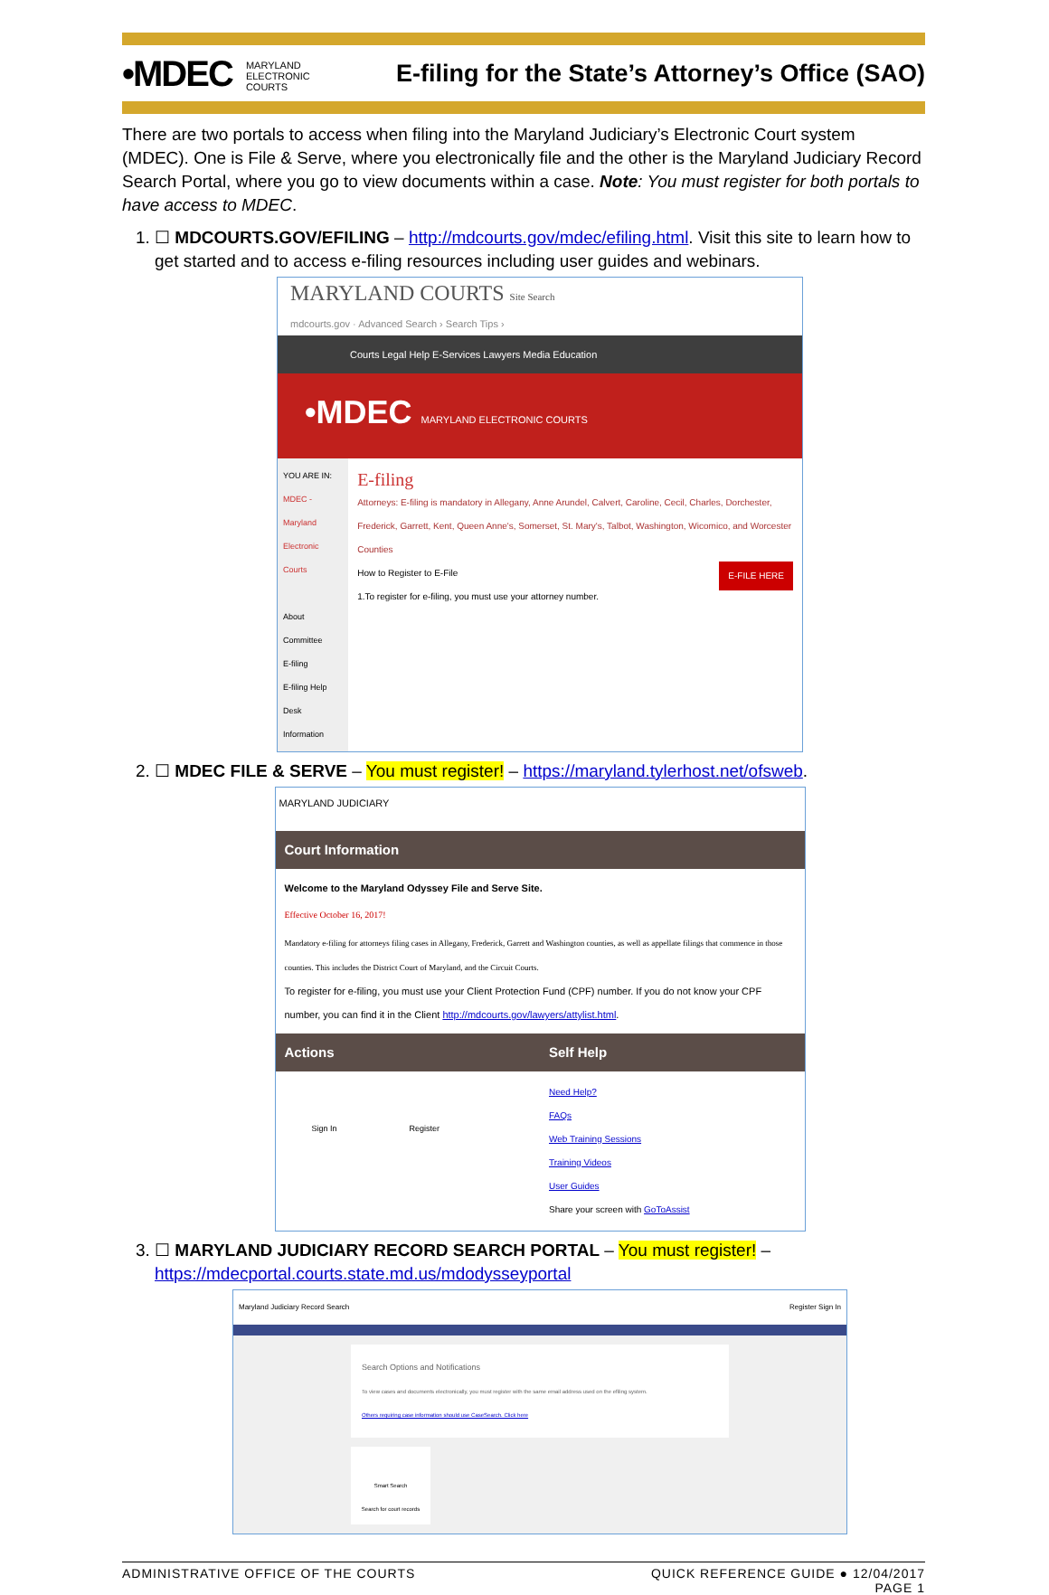•MDEC MARYLAND
ELECTRONIC
COURTS
E-filing for the State’s Attorney’s Office (SAO)
There are two portals to access when filing into the Maryland Judiciary’s Electronic Court system (MDEC). One is File & Serve, where you electronically file and the other is the Maryland Judiciary Record Search Portal, where you go to view documents within a case. Note: You must register for both portals to have access to MDEC.
1. ☐ MDCOURTS.GOV/EFILING – http://mdcourts.gov/mdec/efiling.html. Visit this site to learn how to get started and to access e-filing resources including user guides and webinars.
MARYLAND COURTS Site Search
mdcourts.gov · Advanced Search › Search Tips ›
Courts Legal Help E-Services Lawyers Media Education
•MDEC MARYLAND ELECTRONIC COURTS
YOU ARE IN:
MDEC - Maryland Electronic Courts
About
Committee
E-filing
E-filing Help Desk Information
E-filing
Attorneys: E-filing is mandatory in Allegany, Anne Arundel, Calvert, Caroline, Cecil, Charles, Dorchester, Frederick, Garrett, Kent, Queen Anne's, Somerset, St. Mary's, Talbot, Washington, Wicomico, and Worcester Counties
E-FILE HERE How to Register to E-File
1.To register for e-filing, you must use your attorney number.
2. ☐ MDEC FILE & SERVE – You must register! – https://maryland.tylerhost.net/ofsweb.
MARYLAND JUDICIARY
Court Information
Welcome to the Maryland Odyssey File and Serve Site.
Effective October 16, 2017!
Mandatory e-filing for attorneys filing cases in Allegany, Frederick, Garrett and Washington counties, as well as appellate filings that commence in those counties. This includes the District Court of Maryland, and the Circuit Courts.
To register for e-filing, you must use your Client Protection Fund (CPF) number. If you do not know your CPF number, you can find it in the Client http://mdcourts.gov/lawyers/attylist.html.
Actions
Sign In Register
Self Help
Need Help?
FAQs
Web Training Sessions
Training Videos
User Guides
Share your screen with GoToAssist
3. ☐ MARYLAND JUDICIARY RECORD SEARCH PORTAL – You must register! – https://mdecportal.courts.state.md.us/mdodysseyportal
Maryland Judiciary Record Search Register Sign In
Search Options and Notifications
To view cases and documents electronically, you must register with the same email address used on the efiling system.
Others requiring case information should use CaseSearch. Click here
Smart Search
Search for court records
ADMINISTRATIVE OFFICE OF THE COURTS QUICK REFERENCE GUIDE ● 12/04/2017
PAGE 1